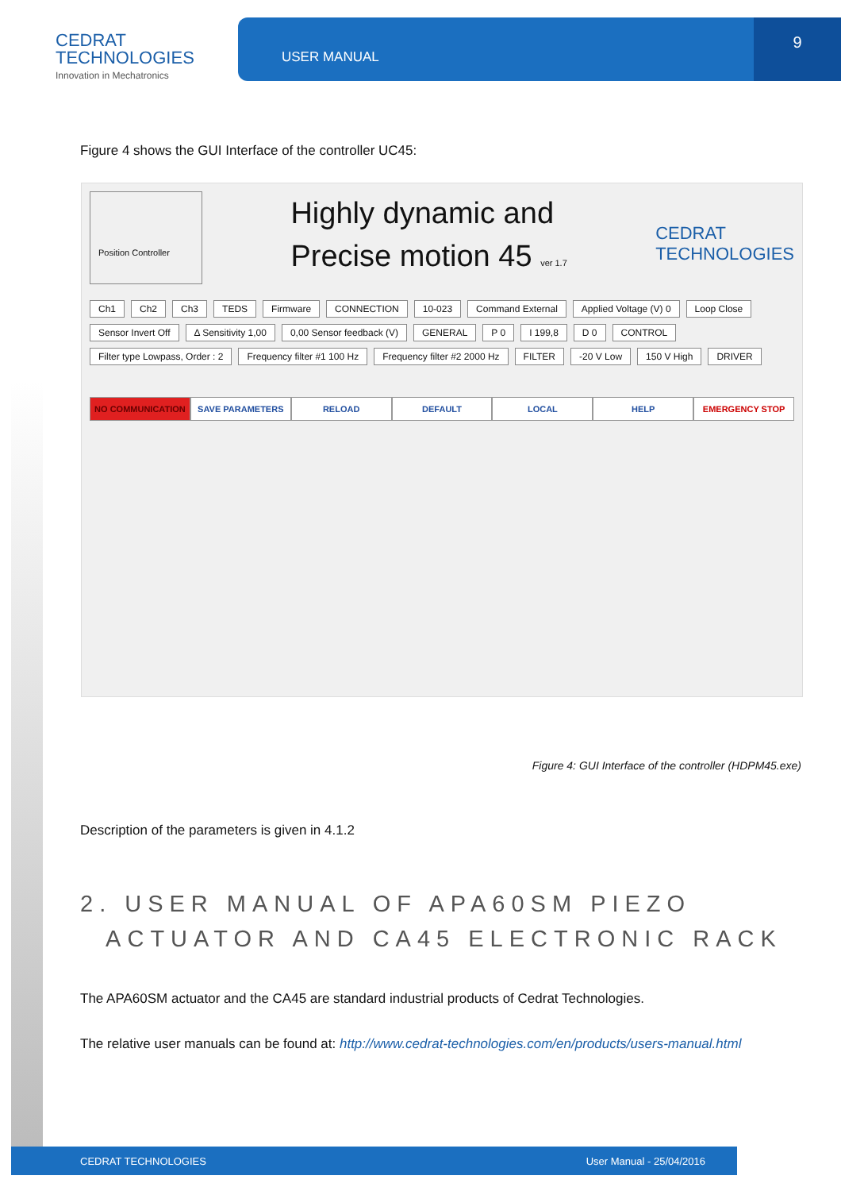CEDRAT
TECHNOLOGIES
Innovation in Mechatronics
USER MANUAL 9
Figure 4 shows the GUI Interface of the controller UC45:
Position Controller
Highly dynamic and
Precise motion 45 ver 1.7
CEDRAT
TECHNOLOGIES
Ch1 Ch2 Ch3 TEDS Firmware CONNECTION 10-023 Command External Applied Voltage (V) 0 Loop Close Sensor Invert Off Δ Sensitivity 1,00 0,00 Sensor feedback (V) GENERAL P 0 I 199,8 D 0 CONTROL Filter type Lowpass, Order : 2 Frequency filter #1 100 Hz Frequency filter #2 2000 Hz FILTER -20 V Low 150 V High DRIVER
NO COMMUNICATION SAVE PARAMETERS RELOAD DEFAULT LOCAL HELP EMERGENCY STOP
Figure 4: GUI Interface of the controller (HDPM45.exe)
Description of the parameters is given in 4.1.2
2. USER MANUAL OF APA60SM PIEZO
ACTUATOR AND CA45 ELECTRONIC RACK
The APA60SM actuator and the CA45 are standard industrial products of Cedrat Technologies.
The relative user manuals can be found at: http://www.cedrat-technologies.com/en/products/users-manual.html
CEDRAT TECHNOLOGIES User Manual - 25/04/2016